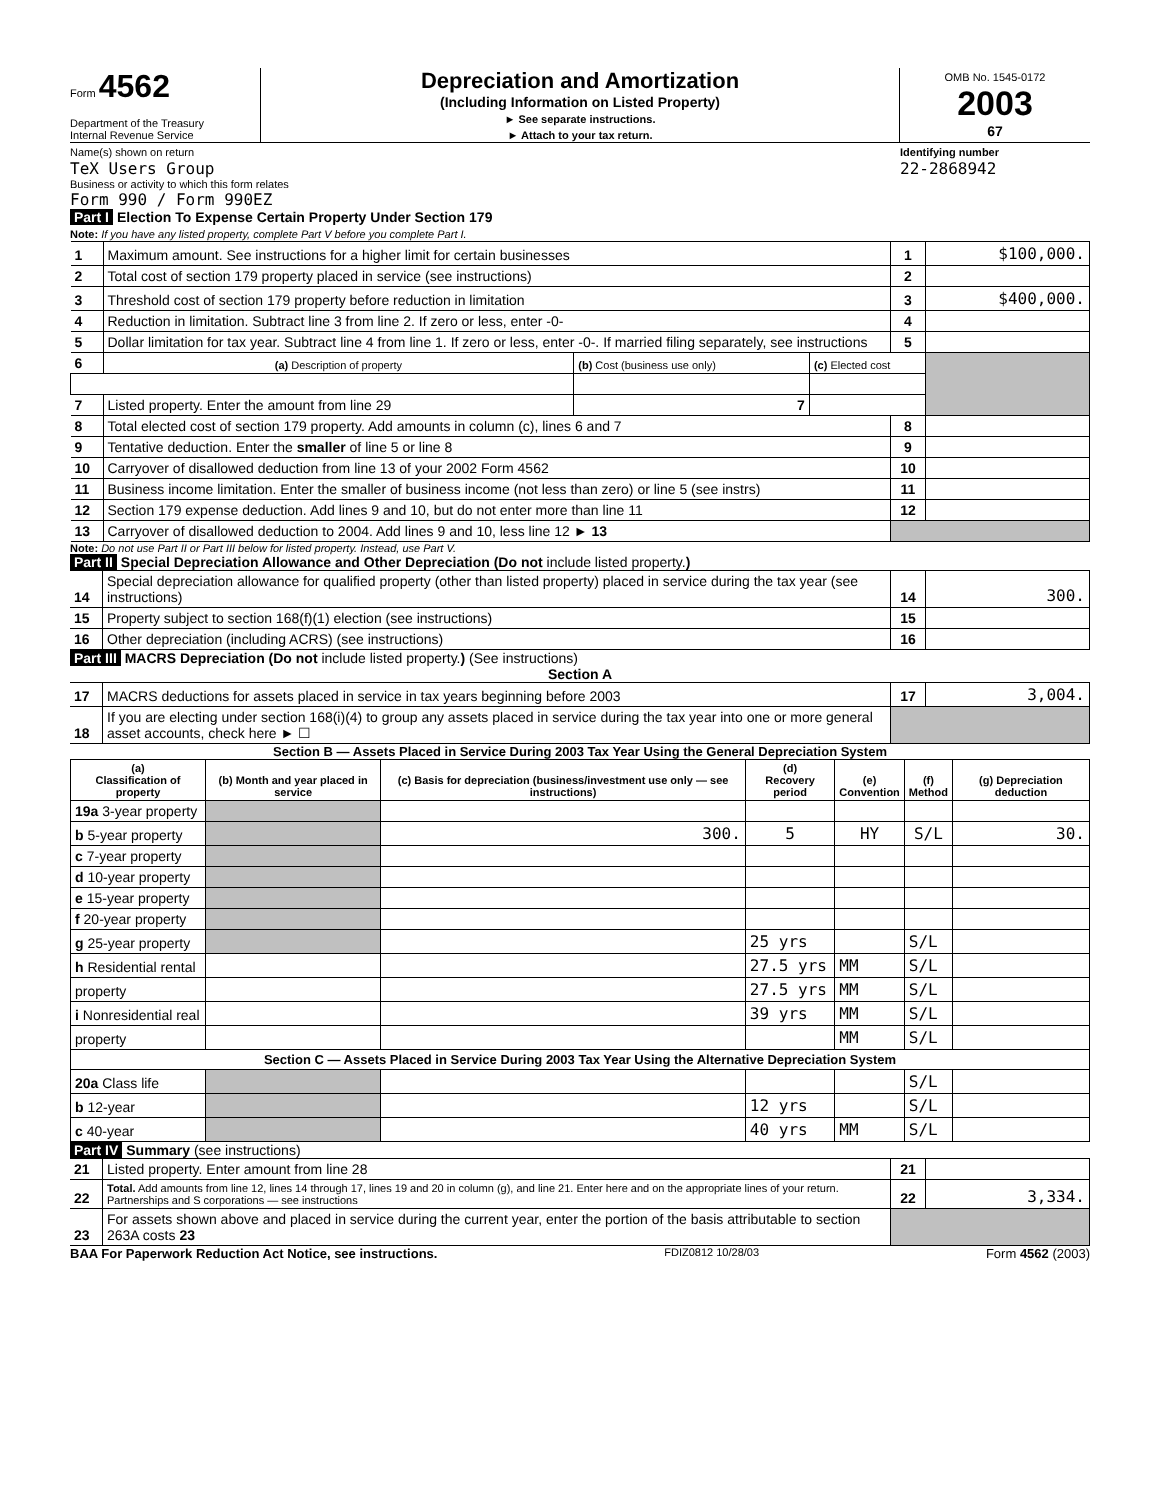Form 4562
Department of the Treasury
Internal Revenue Service
Depreciation and Amortization
(Including Information on Listed Property)
► See separate instructions.
► Attach to your tax return.
OMB No. 1545-0172
2003
67
Name(s) shown on return
TeX Users Group
Identifying number
22-2868942
Business or activity to which this form relates
Form 990 / Form 990EZ
Part I Election To Expense Certain Property Under Section 179
Note: If you have any listed property, complete Part V before you complete Part I.
| 1 | Maximum amount. See instructions for a higher limit for certain businesses | | | 1 | $100,000. |
| 2 | Total cost of section 179 property placed in service (see instructions) | | | 2 | |
| 3 | Threshold cost of section 179 property before reduction in limitation | | | 3 | $400,000. |
| 4 | Reduction in limitation. Subtract line 3 from line 2. If zero or less, enter -0- | | | 4 | |
| 5 | Dollar limitation for tax year. Subtract line 4 from line 1. If zero or less, enter -0-. If married filing separately, see instructions | | | 5 | |
| 6 | (a) Description of property | (b) Cost (business use only) | (c) Elected cost | | |
| 7 | Listed property. Enter the amount from line 29 | 7 | | | |
| 8 | Total elected cost of section 179 property. Add amounts in column (c), lines 6 and 7 | | | 8 | |
| 9 | Tentative deduction. Enter the smaller of line 5 or line 8 | | | 9 | |
| 10 | Carryover of disallowed deduction from line 13 of your 2002 Form 4562 | | | 10 | |
| 11 | Business income limitation. Enter the smaller of business income (not less than zero) or line 5 (see instrs) | | | 11 | |
| 12 | Section 179 expense deduction. Add lines 9 and 10, but do not enter more than line 11 | | | 12 | |
| 13 | Carryover of disallowed deduction to 2004. Add lines 9 and 10, less line 12 ► 13 | | | | |
Note: Do not use Part II or Part III below for listed property. Instead, use Part V.
Part II Special Depreciation Allowance and Other Depreciation (Do not include listed property.)
| 14 | Special depreciation allowance for qualified property (other than listed property) placed in service during the tax year (see instructions) | 14 | 300. |
| 15 | Property subject to section 168(f)(1) election (see instructions) | 15 | |
| 16 | Other depreciation (including ACRS) (see instructions) | 16 | |
Part III MACRS Depreciation (Do not include listed property.) (See instructions)
Section A
| 17 | MACRS deductions for assets placed in service in tax years beginning before 2003 | 17 | 3,004. |
| 18 | If you are electing under section 168(i)(4) to group any assets placed in service during the tax year into one or more general asset accounts, check here ► ☐ | | |
Section B — Assets Placed in Service During 2003 Tax Year Using the General Depreciation System
| (a) Classification of property | (b) Month and year placed in service | (c) Basis for depreciation (business/investment use only — see instructions) | (d) Recovery period | (e) Convention | (f) Method | (g) Depreciation deduction |
| --- | --- | --- | --- | --- | --- | --- |
| 19a 3-year property | | | | | | |
| b 5-year property | | 300. | 5 | HY | S/L | 30. |
| c 7-year property | | | | | | |
| d 10-year property | | | | | | |
| e 15-year property | | | | | | |
| f 20-year property | | | | | | |
| g 25-year property | | | 25 yrs | | S/L | |
| h Residential rental | | | 27.5 yrs | MM | S/L | |
| property | | | 27.5 yrs | MM | S/L | |
| i Nonresidential real | | | 39 yrs | MM | S/L | |
| property | | | | MM | S/L | |
| Section C — Assets Placed in Service During 2003 Tax Year Using the Alternative Depreciation System | | | | | | |
| 20a Class life | | | | | S/L | |
| b 12-year | | | 12 yrs | | S/L | |
| c 40-year | | | 40 yrs | MM | S/L | |
Part IV Summary (see instructions)
| 21 | Listed property. Enter amount from line 28 | 21 | |
| 22 | Total. Add amounts from line 12, lines 14 through 17, lines 19 and 20 in column (g), and line 21. Enter here and on the appropriate lines of your return. Partnerships and S corporations — see instructions | 22 | 3,334. |
| 23 | For assets shown above and placed in service during the current year, enter the portion of the basis attributable to section 263A costs 23 | | |
BAA For Paperwork Reduction Act Notice, see instructions. FDIZ0812 10/28/03 Form 4562 (2003)